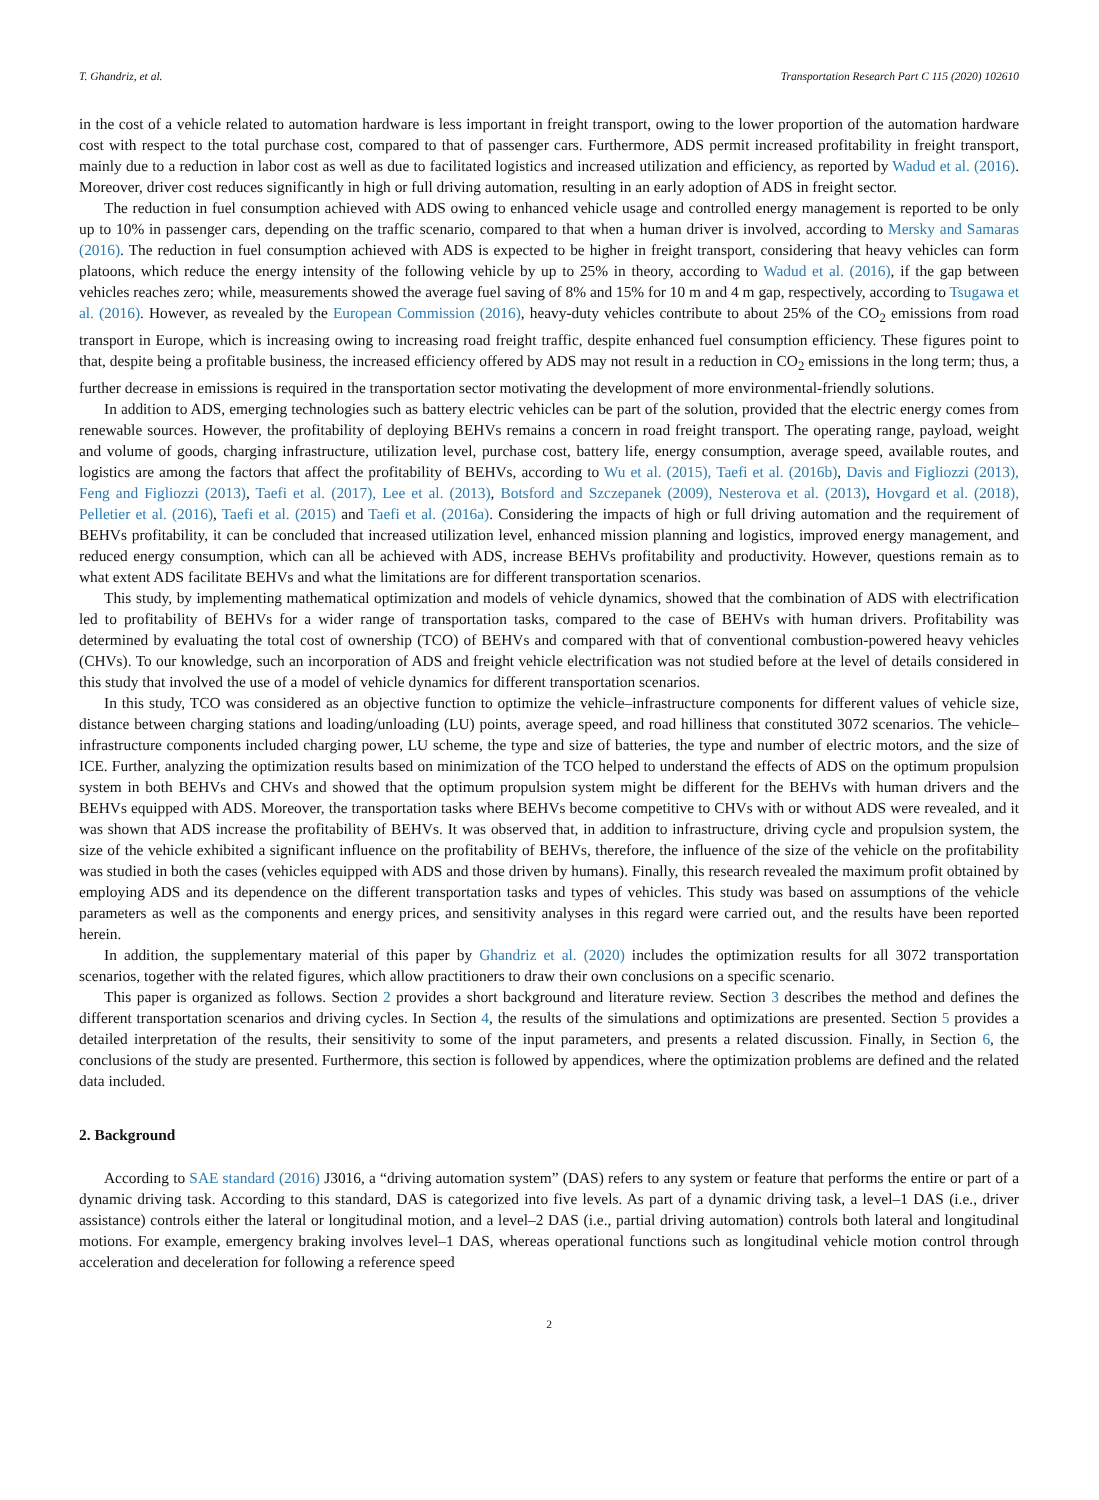T. Ghandriz, et al. Transportation Research Part C 115 (2020) 102610
in the cost of a vehicle related to automation hardware is less important in freight transport, owing to the lower proportion of the automation hardware cost with respect to the total purchase cost, compared to that of passenger cars. Furthermore, ADS permit increased profitability in freight transport, mainly due to a reduction in labor cost as well as due to facilitated logistics and increased utilization and efficiency, as reported by Wadud et al. (2016). Moreover, driver cost reduces significantly in high or full driving automation, resulting in an early adoption of ADS in freight sector.
The reduction in fuel consumption achieved with ADS owing to enhanced vehicle usage and controlled energy management is reported to be only up to 10% in passenger cars, depending on the traffic scenario, compared to that when a human driver is involved, according to Mersky and Samaras (2016). The reduction in fuel consumption achieved with ADS is expected to be higher in freight transport, considering that heavy vehicles can form platoons, which reduce the energy intensity of the following vehicle by up to 25% in theory, according to Wadud et al. (2016), if the gap between vehicles reaches zero; while, measurements showed the average fuel saving of 8% and 15% for 10 m and 4 m gap, respectively, according to Tsugawa et al. (2016). However, as revealed by the European Commission (2016), heavy-duty vehicles contribute to about 25% of the CO<sub>2</sub> emissions from road transport in Europe, which is increasing owing to increasing road freight traffic, despite enhanced fuel consumption efficiency. These figures point to that, despite being a profitable business, the increased efficiency offered by ADS may not result in a reduction in CO<sub>2</sub> emissions in the long term; thus, a further decrease in emissions is required in the transportation sector motivating the development of more environmental-friendly solutions.
In addition to ADS, emerging technologies such as battery electric vehicles can be part of the solution, provided that the electric energy comes from renewable sources. However, the profitability of deploying BEHVs remains a concern in road freight transport. The operating range, payload, weight and volume of goods, charging infrastructure, utilization level, purchase cost, battery life, energy consumption, average speed, available routes, and logistics are among the factors that affect the profitability of BEHVs, according to Wu et al. (2015), Taefi et al. (2016b), Davis and Figliozzi (2013), Feng and Figliozzi (2013), Taefi et al. (2017), Lee et al. (2013), Botsford and Szczepanek (2009), Nesterova et al. (2013), Hovgard et al. (2018), Pelletier et al. (2016), Taefi et al. (2015) and Taefi et al. (2016a). Considering the impacts of high or full driving automation and the requirement of BEHVs profitability, it can be concluded that increased utilization level, enhanced mission planning and logistics, improved energy management, and reduced energy consumption, which can all be achieved with ADS, increase BEHVs profitability and productivity. However, questions remain as to what extent ADS facilitate BEHVs and what the limitations are for different transportation scenarios.
This study, by implementing mathematical optimization and models of vehicle dynamics, showed that the combination of ADS with electrification led to profitability of BEHVs for a wider range of transportation tasks, compared to the case of BEHVs with human drivers. Profitability was determined by evaluating the total cost of ownership (TCO) of BEHVs and compared with that of conventional combustion-powered heavy vehicles (CHVs). To our knowledge, such an incorporation of ADS and freight vehicle electrification was not studied before at the level of details considered in this study that involved the use of a model of vehicle dynamics for different transportation scenarios.
In this study, TCO was considered as an objective function to optimize the vehicle–infrastructure components for different values of vehicle size, distance between charging stations and loading/unloading (LU) points, average speed, and road hilliness that constituted 3072 scenarios. The vehicle–infrastructure components included charging power, LU scheme, the type and size of batteries, the type and number of electric motors, and the size of ICE. Further, analyzing the optimization results based on minimization of the TCO helped to understand the effects of ADS on the optimum propulsion system in both BEHVs and CHVs and showed that the optimum propulsion system might be different for the BEHVs with human drivers and the BEHVs equipped with ADS. Moreover, the transportation tasks where BEHVs become competitive to CHVs with or without ADS were revealed, and it was shown that ADS increase the profitability of BEHVs. It was observed that, in addition to infrastructure, driving cycle and propulsion system, the size of the vehicle exhibited a significant influence on the profitability of BEHVs, therefore, the influence of the size of the vehicle on the profitability was studied in both the cases (vehicles equipped with ADS and those driven by humans). Finally, this research revealed the maximum profit obtained by employing ADS and its dependence on the different transportation tasks and types of vehicles. This study was based on assumptions of the vehicle parameters as well as the components and energy prices, and sensitivity analyses in this regard were carried out, and the results have been reported herein.
In addition, the supplementary material of this paper by Ghandriz et al. (2020) includes the optimization results for all 3072 transportation scenarios, together with the related figures, which allow practitioners to draw their own conclusions on a specific scenario.
This paper is organized as follows. Section 2 provides a short background and literature review. Section 3 describes the method and defines the different transportation scenarios and driving cycles. In Section 4, the results of the simulations and optimizations are presented. Section 5 provides a detailed interpretation of the results, their sensitivity to some of the input parameters, and presents a related discussion. Finally, in Section 6, the conclusions of the study are presented. Furthermore, this section is followed by appendices, where the optimization problems are defined and the related data included.
2. Background
According to SAE standard (2016) J3016, a “driving automation system” (DAS) refers to any system or feature that performs the entire or part of a dynamic driving task. According to this standard, DAS is categorized into five levels. As part of a dynamic driving task, a level–1 DAS (i.e., driver assistance) controls either the lateral or longitudinal motion, and a level–2 DAS (i.e., partial driving automation) controls both lateral and longitudinal motions. For example, emergency braking involves level–1 DAS, whereas operational functions such as longitudinal vehicle motion control through acceleration and deceleration for following a reference speed
2